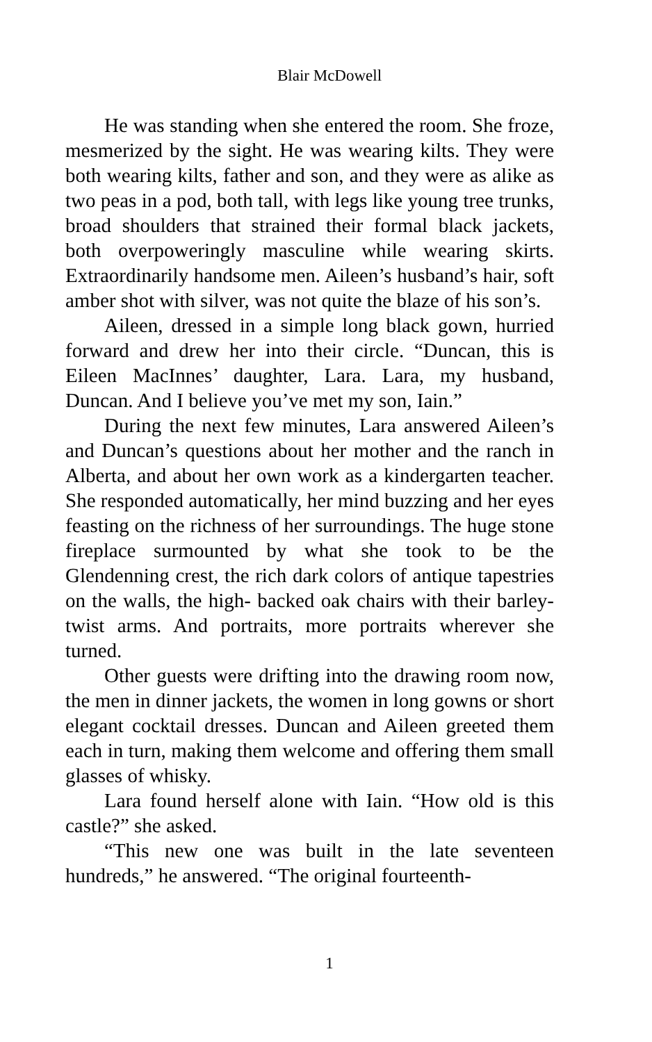Blair McDowell
He was standing when she entered the room. She froze, mesmerized by the sight. He was wearing kilts. They were both wearing kilts, father and son, and they were as alike as two peas in a pod, both tall, with legs like young tree trunks, broad shoulders that strained their formal black jackets, both overpoweringly masculine while wearing skirts. Extraordinarily handsome men. Aileen’s husband’s hair, soft amber shot with silver, was not quite the blaze of his son’s.
Aileen, dressed in a simple long black gown, hurried forward and drew her into their circle. “Duncan, this is Eileen MacInnes’ daughter, Lara. Lara, my husband, Duncan. And I believe you’ve met my son, Iain.”
During the next few minutes, Lara answered Aileen’s and Duncan’s questions about her mother and the ranch in Alberta, and about her own work as a kindergarten teacher. She responded automatically, her mind buzzing and her eyes feasting on the richness of her surroundings. The huge stone fireplace surmounted by what she took to be the Glendenning crest, the rich dark colors of antique tapestries on the walls, the high- backed oak chairs with their barley-twist arms. And portraits, more portraits wherever she turned.
Other guests were drifting into the drawing room now, the men in dinner jackets, the women in long gowns or short elegant cocktail dresses. Duncan and Aileen greeted them each in turn, making them welcome and offering them small glasses of whisky.
Lara found herself alone with Iain. “How old is this castle?” she asked.
“This new one was built in the late seventeen hundreds,” he answered. “The original fourteenth-
1